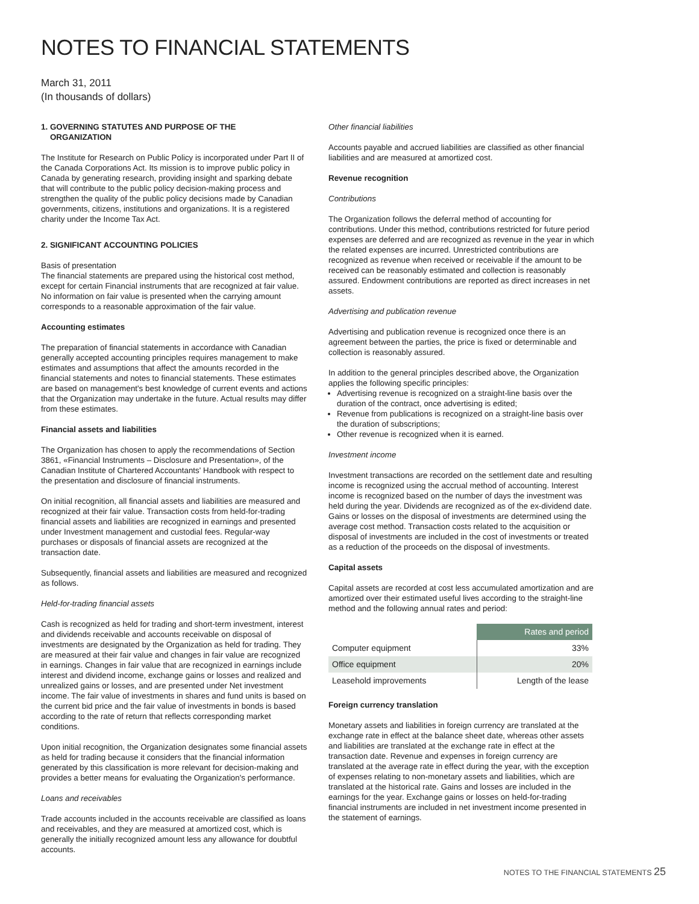NOTES TO FINANCIAL STATEMENTS
March 31, 2011
(In thousands of dollars)
1. GOVERNING STATUTES AND PURPOSE OF THE
ORGANIZATION
The Institute for Research on Public Policy is incorporated under Part II of the Canada Corporations Act. Its mission is to improve public policy in Canada by generating research, providing insight and sparking debate that will contribute to the public policy decision-making process and strengthen the quality of the public policy decisions made by Canadian governments, citizens, institutions and organizations. It is a registered charity under the Income Tax Act.
2. SIGNIFICANT ACCOUNTING POLICIES
Basis of presentation
The financial statements are prepared using the historical cost method, except for certain Financial instruments that are recognized at fair value. No information on fair value is presented when the carrying amount corresponds to a reasonable approximation of the fair value.
Accounting estimates
The preparation of financial statements in accordance with Canadian generally accepted accounting principles requires management to make estimates and assumptions that affect the amounts recorded in the financial statements and notes to financial statements. These estimates are based on management's best knowledge of current events and actions that the Organization may undertake in the future. Actual results may differ from these estimates.
Financial assets and liabilities
The Organization has chosen to apply the recommendations of Section 3861, «Financial Instruments – Disclosure and Presentation», of the Canadian Institute of Chartered Accountants' Handbook with respect to the presentation and disclosure of financial instruments.
On initial recognition, all financial assets and liabilities are measured and recognized at their fair value. Transaction costs from held-for-trading financial assets and liabilities are recognized in earnings and presented under Investment management and custodial fees. Regular-way purchases or disposals of financial assets are recognized at the transaction date.
Subsequently, financial assets and liabilities are measured and recognized as follows.
Held-for-trading financial assets
Cash is recognized as held for trading and short-term investment, interest and dividends receivable and accounts receivable on disposal of investments are designated by the Organization as held for trading. They are measured at their fair value and changes in fair value are recognized in earnings. Changes in fair value that are recognized in earnings include interest and dividend income, exchange gains or losses and realized and unrealized gains or losses, and are presented under Net investment income. The fair value of investments in shares and fund units is based on the current bid price and the fair value of investments in bonds is based according to the rate of return that reflects corresponding market conditions.
Upon initial recognition, the Organization designates some financial assets as held for trading because it considers that the financial information generated by this classification is more relevant for decision-making and provides a better means for evaluating the Organization's performance.
Loans and receivables
Trade accounts included in the accounts receivable are classified as loans and receivables, and they are measured at amortized cost, which is generally the initially recognized amount less any allowance for doubtful accounts.
Other financial liabilities
Accounts payable and accrued liabilities are classified as other financial liabilities and are measured at amortized cost.
Revenue recognition
Contributions
The Organization follows the deferral method of accounting for contributions. Under this method, contributions restricted for future period expenses are deferred and are recognized as revenue in the year in which the related expenses are incurred. Unrestricted contributions are recognized as revenue when received or receivable if the amount to be received can be reasonably estimated and collection is reasonably assured. Endowment contributions are reported as direct increases in net assets.
Advertising and publication revenue
Advertising and publication revenue is recognized once there is an agreement between the parties, the price is fixed or determinable and collection is reasonably assured.
In addition to the general principles described above, the Organization applies the following specific principles:
Advertising revenue is recognized on a straight-line basis over the duration of the contract, once advertising is edited;
Revenue from publications is recognized on a straight-line basis over the duration of subscriptions;
Other revenue is recognized when it is earned.
Investment income
Investment transactions are recorded on the settlement date and resulting income is recognized using the accrual method of accounting. Interest income is recognized based on the number of days the investment was held during the year. Dividends are recognized as of the ex-dividend date. Gains or losses on the disposal of investments are determined using the average cost method. Transaction costs related to the acquisition or disposal of investments are included in the cost of investments or treated as a reduction of the proceeds on the disposal of investments.
Capital assets
Capital assets are recorded at cost less accumulated amortization and are amortized over their estimated useful lives according to the straight-line method and the following annual rates and period:
| | Rates and period |
| Computer equipment | 33% |
| Office equipment | 20% |
| Leasehold improvements | Length of the lease |
Foreign currency translation
Monetary assets and liabilities in foreign currency are translated at the exchange rate in effect at the balance sheet date, whereas other assets and liabilities are translated at the exchange rate in effect at the transaction date. Revenue and expenses in foreign currency are translated at the average rate in effect during the year, with the exception of expenses relating to non-monetary assets and liabilities, which are translated at the historical rate. Gains and losses are included in the earnings for the year. Exchange gains or losses on held-for-trading financial instruments are included in net investment income presented in the statement of earnings.
NOTES TO THE FINANCIAL STATEMENTS 25